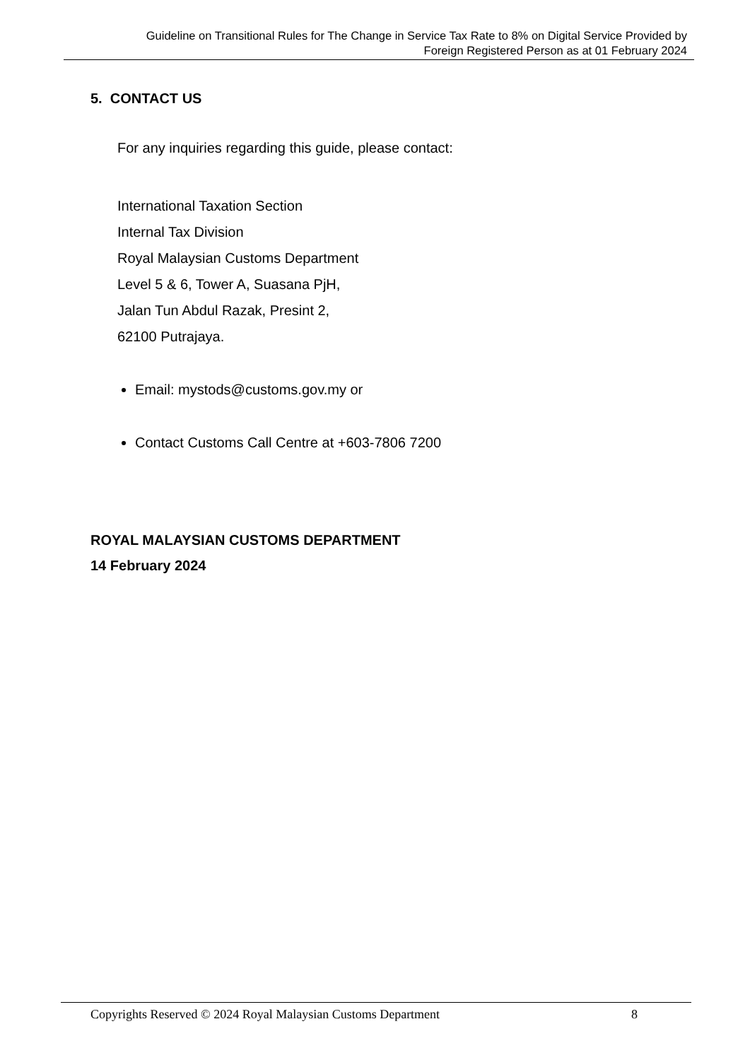Guideline on Transitional Rules for The Change in Service Tax Rate to 8% on Digital Service Provided by
Foreign Registered Person as at 01 February 2024
5. CONTACT US
For any inquiries regarding this guide, please contact:
International Taxation Section
Internal Tax Division
Royal Malaysian Customs Department
Level 5 & 6, Tower A, Suasana PjH,
Jalan Tun Abdul Razak, Presint 2,
62100 Putrajaya.
Email: mystods@customs.gov.my or
Contact Customs Call Centre at +603-7806 7200
ROYAL MALAYSIAN CUSTOMS DEPARTMENT
14 February 2024
Copyrights Reserved © 2024 Royal Malaysian Customs Department 8